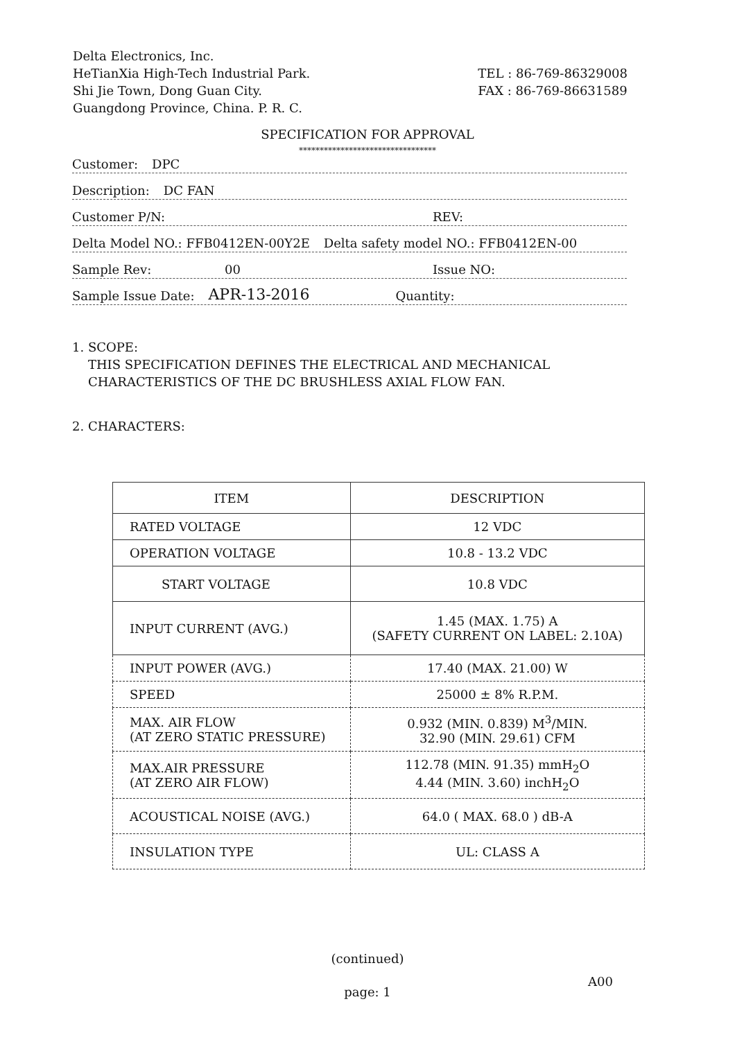Delta Electronics, Inc.
HeTianXia High-Tech Industrial Park.
Shi Jie Town, Dong Guan City.
Guangdong Province, China. P. R. C.
TEL : 86-769-86329008
FAX : 86-769-86631589
SPECIFICATION FOR APPROVAL
*********************************
Customer: DPC
Description: DC FAN
Customer P/N: REV:
Delta Model NO.: FFB0412EN-00Y2E Delta safety model NO.: FFB0412EN-00
Sample Rev: 00 Issue NO:
Sample Issue Date: APR-13-2016 Quantity:
1. SCOPE:
THIS SPECIFICATION DEFINES THE ELECTRICAL AND MECHANICAL
CHARACTERISTICS OF THE DC BRUSHLESS AXIAL FLOW FAN.
2. CHARACTERS:
| ITEM | DESCRIPTION |
| --- | --- |
| RATED VOLTAGE | 12 VDC |
| OPERATION VOLTAGE | 10.8 - 13.2 VDC |
| START VOLTAGE | 10.8 VDC |
| INPUT CURRENT (AVG.) | 1.45 (MAX. 1.75) A (SAFETY CURRENT ON LABEL: 2.10A) |
| INPUT POWER (AVG.) | 17.40 (MAX. 21.00) W |
| SPEED | 25000 ± 8% R.P.M. |
| MAX. AIR FLOW (AT ZERO STATIC PRESSURE) | 0.932 (MIN. 0.839) M<sup>3</sup>/MIN. 32.90 (MIN. 29.61) CFM |
| MAX.AIR PRESSURE (AT ZERO AIR FLOW) | 112.78 (MIN. 91.35) mmH<sub>2</sub>O 4.44 (MIN. 3.60) inchH<sub>2</sub>O |
| ACOUSTICAL NOISE (AVG.) | 64.0 ( MAX. 68.0 ) dB-A |
| INSULATION TYPE | UL: CLASS A |
(continued)
page: 1
A00